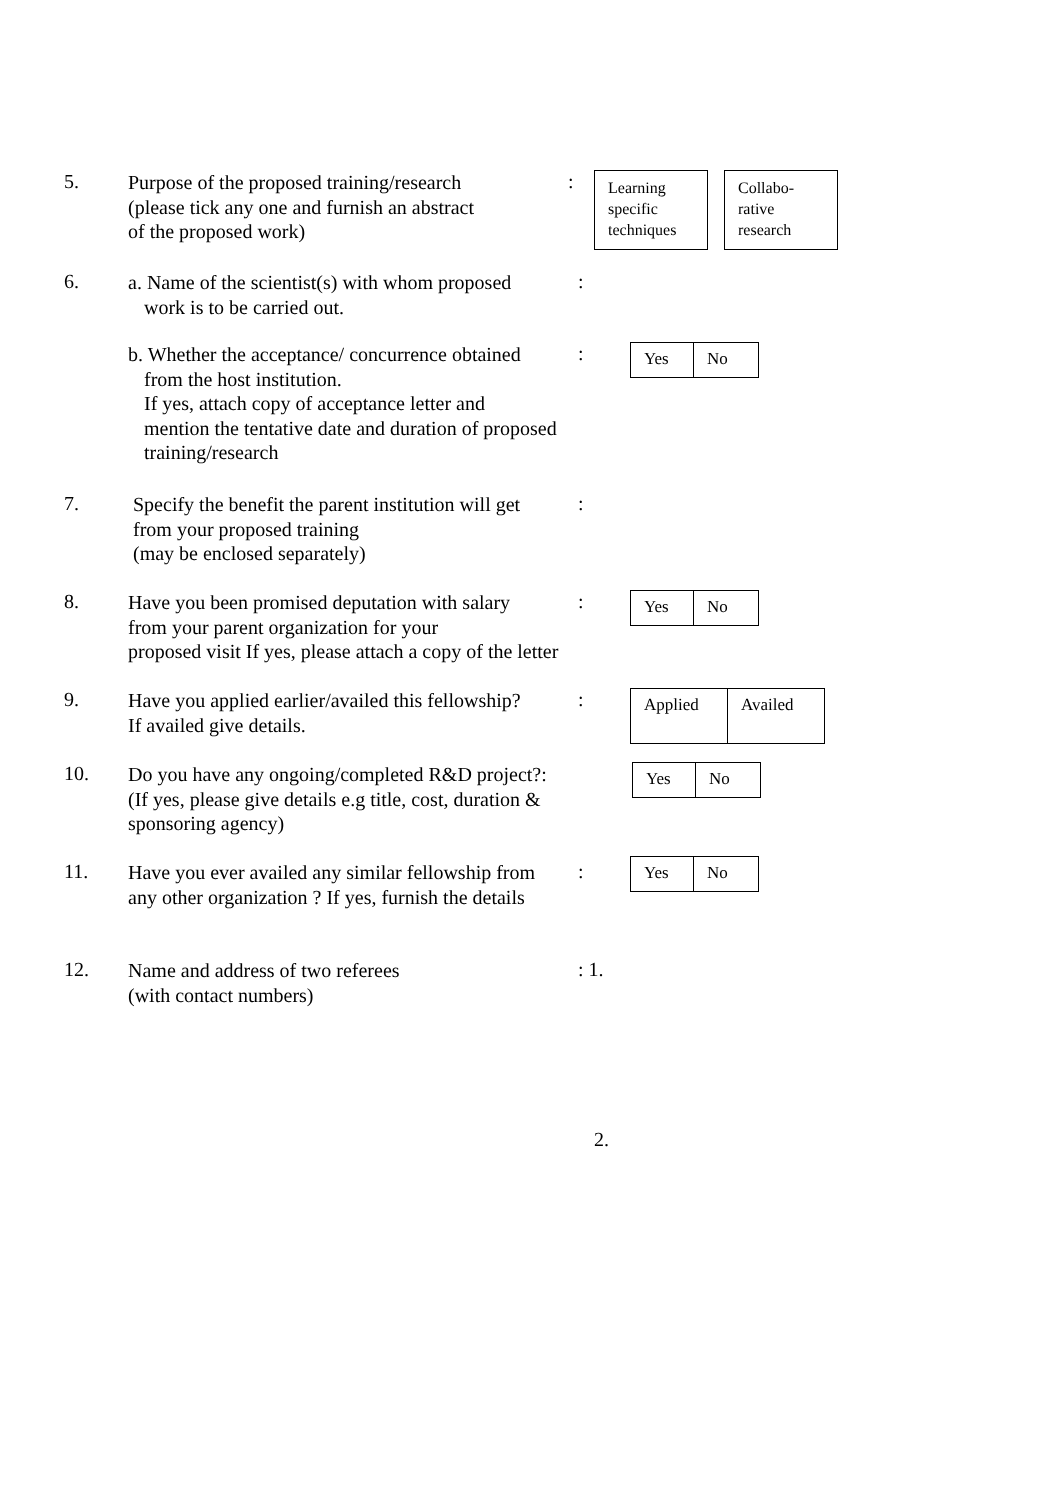5.
Purpose of the proposed training/research
(please tick any one and furnish an abstract
of the proposed work)
:
Learning
specific
techniques
Collabo-
rative
research
6.
a. Name of the scientist(s) with whom proposed
work is to be carried out.
:
b. Whether the acceptance/ concurrence obtained
from the host institution.
If yes, attach copy of acceptance letter and
mention the tentative date and duration of proposed
training/research
:
Yes No
7.
Specify the benefit the parent institution will get
from your proposed training
(may be enclosed separately)
:
8.
Have you been promised deputation with salary
from your parent organization for your
proposed visit If yes, please attach a copy of the letter
:
Yes No
9.
Have you applied earlier/availed this fellowship?
If availed give details.
:
Applied
Availed
10.
Do you have any ongoing/completed R&D project?:
(If yes, please give details e.g title, cost, duration &
sponsoring agency)
Yes No
11.
Have you ever availed any similar fellowship from
any other organization ? If yes, furnish the details
:
Yes No
12.
Name and address of two referees
(with contact numbers)
: 1.
2.